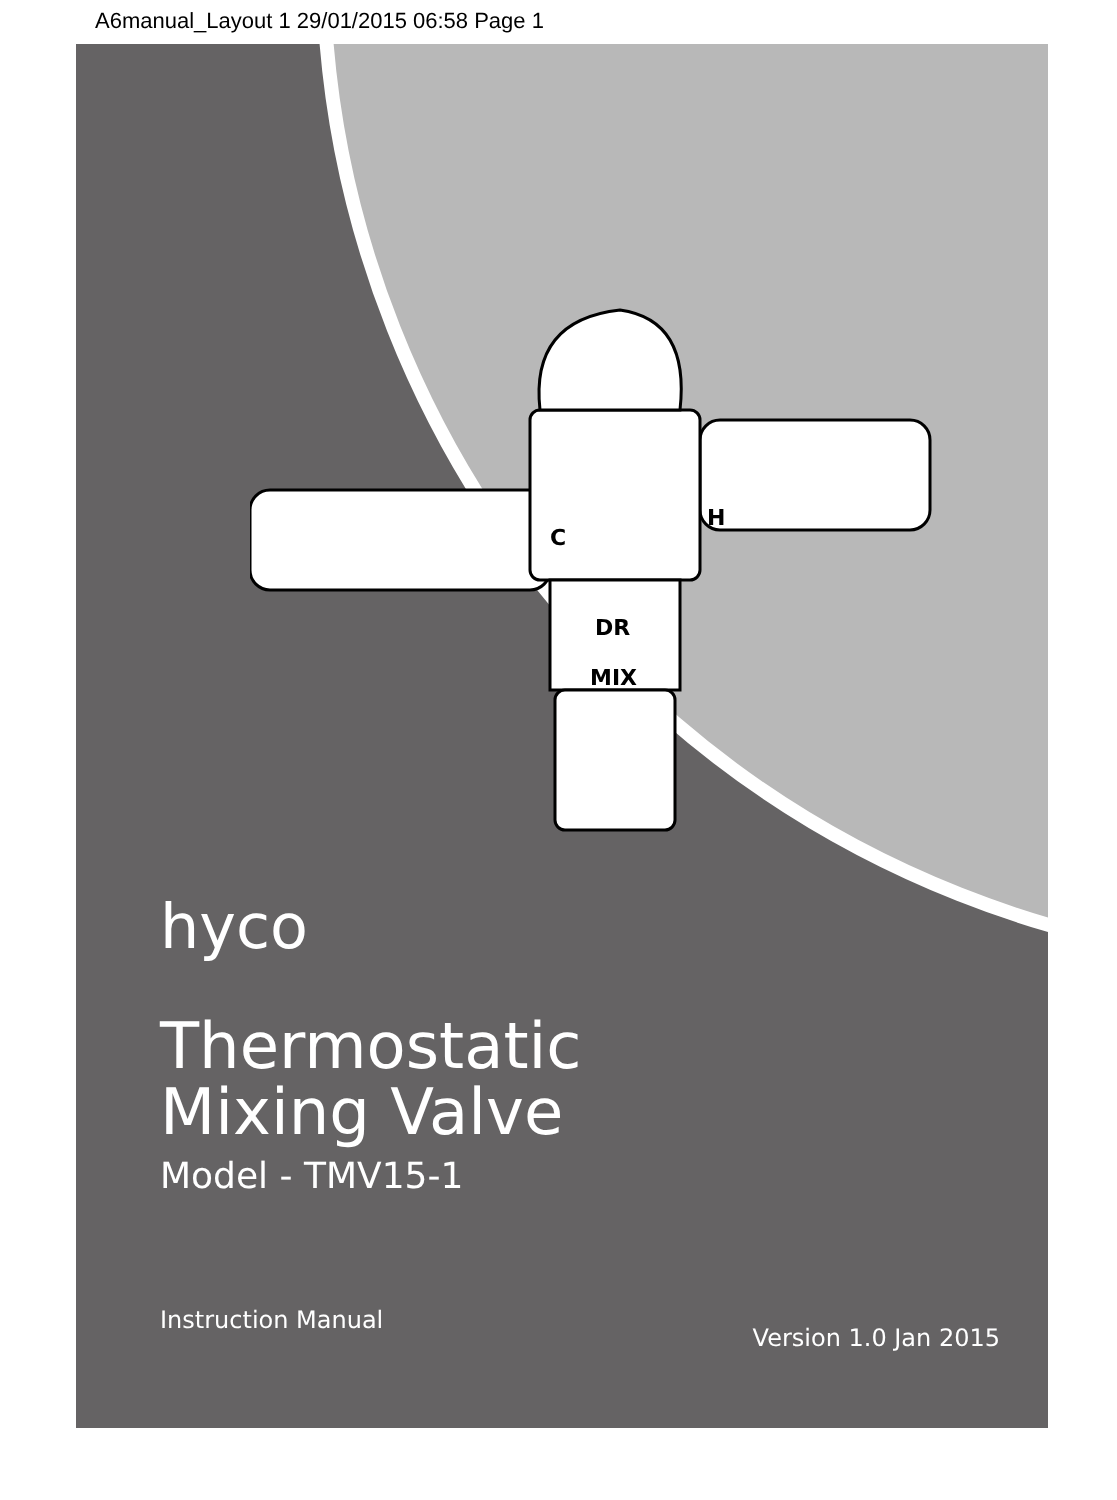A6manual_Layout 1 29/01/2015 06:58 Page 1
C
H
DR
MIX
hyco
Thermostatic
Mixing Valve
Model - TMV15-1
Instruction Manual Version 1.0 Jan 2015